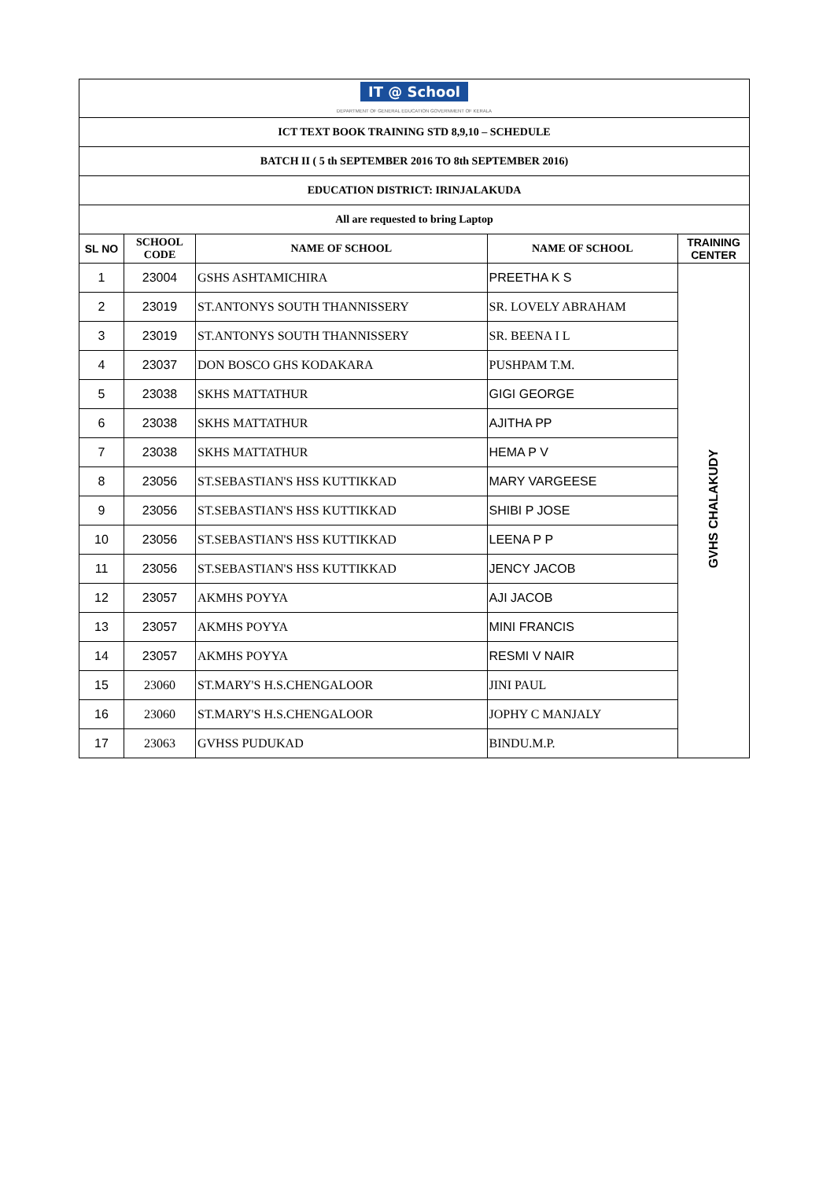| IT @ School DEPARTMENT OF GENERAL EDUCATION GOVERNMENT OF KERALA | | | | |
| ICT TEXT BOOK TRAINING STD 8,9,10 – SCHEDULE | | | | |
| BATCH II ( 5 th SEPTEMBER 2016 TO 8th SEPTEMBER 2016) | | | | |
| EDUCATION DISTRICT: IRINJALAKUDA | | | | |
| All are requested to bring Laptop | | | | |
| SL NO | SCHOOL CODE | NAME OF SCHOOL | NAME OF SCHOOL | TRAINING CENTER |
| 1 | 23004 | GSHS ASHTAMICHIRA | PREETHA K S | GVHS CHALAKUDY |
| 2 | 23019 | ST.ANTONYS SOUTH THANNISSERY | SR. LOVELY ABRAHAM | |
| 3 | 23019 | ST.ANTONYS SOUTH THANNISSERY | SR. BEENA I L | |
| 4 | 23037 | DON BOSCO GHS KODAKARA | PUSHPAM T.M. | |
| 5 | 23038 | SKHS MATTATHUR | GIGI GEORGE | |
| 6 | 23038 | SKHS MATTATHUR | AJITHA PP | |
| 7 | 23038 | SKHS MATTATHUR | HEMA P V | |
| 8 | 23056 | ST.SEBASTIAN'S HSS KUTTIKKAD | MARY VARGEESE | |
| 9 | 23056 | ST.SEBASTIAN'S HSS KUTTIKKAD | SHIBI P JOSE | |
| 10 | 23056 | ST.SEBASTIAN'S HSS KUTTIKKAD | LEENA P P | |
| 11 | 23056 | ST.SEBASTIAN'S HSS KUTTIKKAD | JENCY JACOB | |
| 12 | 23057 | AKMHS POYYA | AJI JACOB | |
| 13 | 23057 | AKMHS POYYA | MINI FRANCIS | |
| 14 | 23057 | AKMHS POYYA | RESMI V NAIR | |
| 15 | 23060 | ST.MARY'S H.S.CHENGALOOR | JINI PAUL | |
| 16 | 23060 | ST.MARY'S H.S.CHENGALOOR | JOPHY C MANJALY | |
| 17 | 23063 | GVHSS PUDUKAD | BINDU.M.P. | |